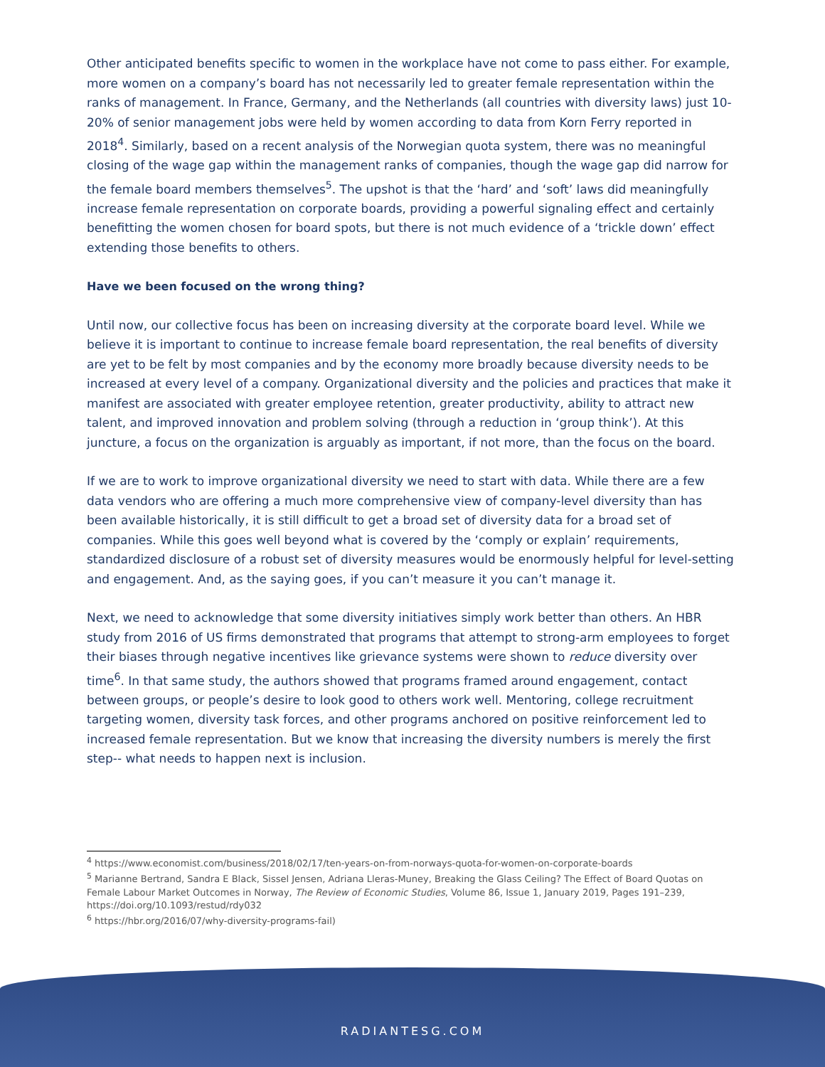Other anticipated benefits specific to women in the workplace have not come to pass either. For example, more women on a company’s board has not necessarily led to greater female representation within the ranks of management. In France, Germany, and the Netherlands (all countries with diversity laws) just 10-20% of senior management jobs were held by women according to data from Korn Ferry reported in 2018<sup>4</sup>. Similarly, based on a recent analysis of the Norwegian quota system, there was no meaningful closing of the wage gap within the management ranks of companies, though the wage gap did narrow for the female board members themselves<sup>5</sup>. The upshot is that the ‘hard’ and ‘soft’ laws did meaningfully increase female representation on corporate boards, providing a powerful signaling effect and certainly benefitting the women chosen for board spots, but there is not much evidence of a ‘trickle down’ effect extending those benefits to others.
Have we been focused on the wrong thing?
Until now, our collective focus has been on increasing diversity at the corporate board level. While we believe it is important to continue to increase female board representation, the real benefits of diversity are yet to be felt by most companies and by the economy more broadly because diversity needs to be increased at every level of a company. Organizational diversity and the policies and practices that make it manifest are associated with greater employee retention, greater productivity, ability to attract new talent, and improved innovation and problem solving (through a reduction in ‘group think’). At this juncture, a focus on the organization is arguably as important, if not more, than the focus on the board.
If we are to work to improve organizational diversity we need to start with data. While there are a few data vendors who are offering a much more comprehensive view of company-level diversity than has been available historically, it is still difficult to get a broad set of diversity data for a broad set of companies. While this goes well beyond what is covered by the ‘comply or explain’ requirements, standardized disclosure of a robust set of diversity measures would be enormously helpful for level-setting and engagement. And, as the saying goes, if you can’t measure it you can’t manage it.
Next, we need to acknowledge that some diversity initiatives simply work better than others. An HBR study from 2016 of US firms demonstrated that programs that attempt to strong-arm employees to forget their biases through negative incentives like grievance systems were shown to reduce diversity over time<sup>6</sup>. In that same study, the authors showed that programs framed around engagement, contact between groups, or people’s desire to look good to others work well. Mentoring, college recruitment targeting women, diversity task forces, and other programs anchored on positive reinforcement led to increased female representation. But we know that increasing the diversity numbers is merely the first step-- what needs to happen next is inclusion.
<sup>4</sup> https://www.economist.com/business/2018/02/17/ten-years-on-from-norways-quota-for-women-on-corporate-boards
<sup>5</sup> Marianne Bertrand, Sandra E Black, Sissel Jensen, Adriana Lleras-Muney, Breaking the Glass Ceiling? The Effect of Board Quotas on Female Labour Market Outcomes in Norway, The Review of Economic Studies, Volume 86, Issue 1, January 2019, Pages 191–239, https://doi.org/10.1093/restud/rdy032
<sup>6</sup> https://hbr.org/2016/07/why-diversity-programs-fail)
RADIANTESG.COM